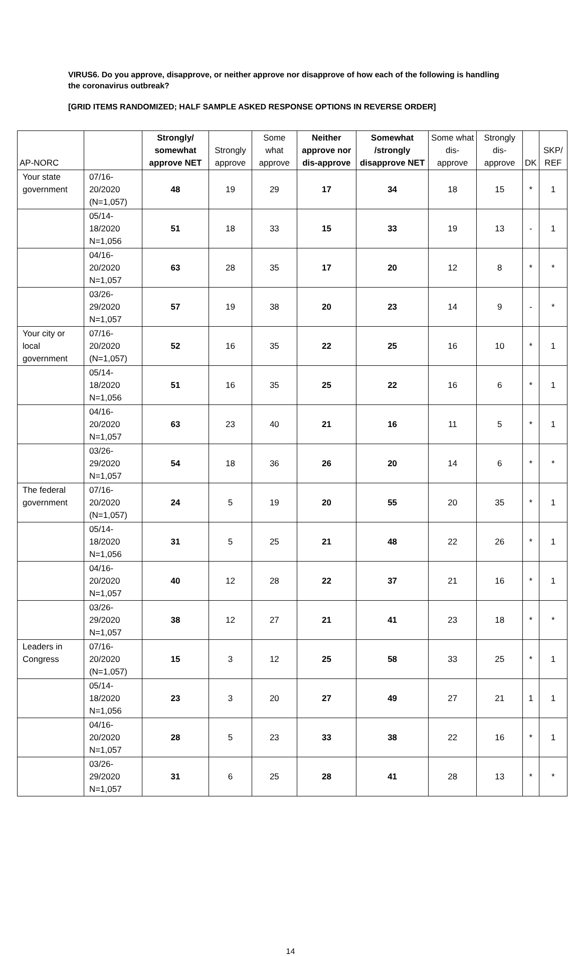VIRUS6. Do you approve, disapprove, or neither approve nor disapprove of how each of the following is handling the coronavirus outbreak?
[GRID ITEMS RANDOMIZED; HALF SAMPLE ASKED RESPONSE OPTIONS IN REVERSE ORDER]
| AP-NORC | | Strongly/ somewhat approve NET | Strongly approve | Some what approve | Neither approve nor dis-approve | Somewhat /strongly disapprove NET | Some what dis-approve | Strongly dis-approve | DK | SKP/ REF |
| --- | --- | --- | --- | --- | --- | --- | --- | --- | --- | --- |
| Your state government | 07/16-20/2020 (N=1,057) | 48 | 19 | 29 | 17 | 34 | 18 | 15 | * | 1 |
| | 05/14-18/2020 N=1,056 | 51 | 18 | 33 | 15 | 33 | 19 | 13 | - | 1 |
| | 04/16- 20/2020 N=1,057 | 63 | 28 | 35 | 17 | 20 | 12 | 8 | * | * |
| | 03/26-29/2020 N=1,057 | 57 | 19 | 38 | 20 | 23 | 14 | 9 | - | * |
| Your city or local government | 07/16-20/2020 (N=1,057) | 52 | 16 | 35 | 22 | 25 | 16 | 10 | * | 1 |
| | 05/14-18/2020 N=1,056 | 51 | 16 | 35 | 25 | 22 | 16 | 6 | * | 1 |
| | 04/16-20/2020 N=1,057 | 63 | 23 | 40 | 21 | 16 | 11 | 5 | * | 1 |
| | 03/26-29/2020 N=1,057 | 54 | 18 | 36 | 26 | 20 | 14 | 6 | * | * |
| The federal government | 07/16-20/2020 (N=1,057) | 24 | 5 | 19 | 20 | 55 | 20 | 35 | * | 1 |
| | 05/14-18/2020 N=1,056 | 31 | 5 | 25 | 21 | 48 | 22 | 26 | * | 1 |
| | 04/16-20/2020 N=1,057 | 40 | 12 | 28 | 22 | 37 | 21 | 16 | * | 1 |
| | 03/26-29/2020 N=1,057 | 38 | 12 | 27 | 21 | 41 | 23 | 18 | * | * |
| Leaders in Congress | 07/16-20/2020 (N=1,057) | 15 | 3 | 12 | 25 | 58 | 33 | 25 | * | 1 |
| | 05/14-18/2020 N=1,056 | 23 | 3 | 20 | 27 | 49 | 27 | 21 | 1 | 1 |
| | 04/16-20/2020 N=1,057 | 28 | 5 | 23 | 33 | 38 | 22 | 16 | * | 1 |
| | 03/26-29/2020 N=1,057 | 31 | 6 | 25 | 28 | 41 | 28 | 13 | * | * |
14